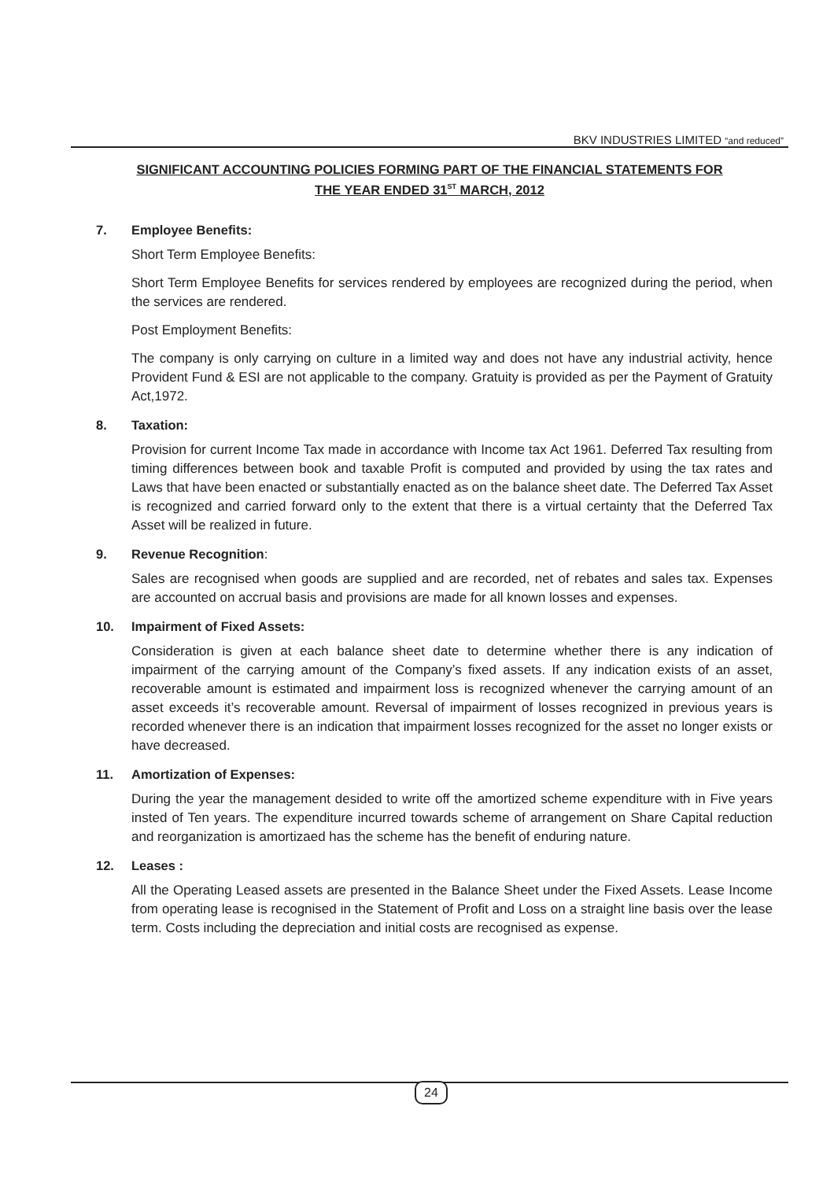BKV INDUSTRIES LIMITED “and reduced”
SIGNIFICANT ACCOUNTING POLICIES FORMING PART OF THE FINANCIAL STATEMENTS FOR
THE YEAR ENDED 31<sup>ST</sup> MARCH, 2012
7. Employee Benefits:
Short Term Employee Benefits:
Short Term Employee Benefits for services rendered by employees are recognized during the period, when the services are rendered.
Post Employment Benefits:
The company is only carrying on culture in a limited way and does not have any industrial activity, hence Provident Fund & ESI are not applicable to the company. Gratuity is provided as per the Payment of Gratuity Act,1972.
8. Taxation:
Provision for current Income Tax made in accordance with Income tax Act 1961. Deferred Tax resulting from timing differences between book and taxable Profit is computed and provided by using the tax rates and Laws that have been enacted or substantially enacted as on the balance sheet date. The Deferred Tax Asset is recognized and carried forward only to the extent that there is a virtual certainty that the Deferred Tax Asset will be realized in future.
9. Revenue Recognition:
Sales are recognised when goods are supplied and are recorded, net of rebates and sales tax. Expenses are accounted on accrual basis and provisions are made for all known losses and expenses.
10. Impairment of Fixed Assets:
Consideration is given at each balance sheet date to determine whether there is any indication of impairment of the carrying amount of the Company’s fixed assets. If any indication exists of an asset, recoverable amount is estimated and impairment loss is recognized whenever the carrying amount of an asset exceeds it’s recoverable amount. Reversal of impairment of losses recognized in previous years is recorded whenever there is an indication that impairment losses recognized for the asset no longer exists or have decreased.
11. Amortization of Expenses:
During the year the management desided to write off the amortized scheme expenditure with in Five years insted of Ten years. The expenditure incurred towards scheme of arrangement on Share Capital reduction and reorganization is amortizaed has the scheme has the benefit of enduring nature.
12. Leases :
All the Operating Leased assets are presented in the Balance Sheet under the Fixed Assets. Lease Income from operating lease is recognised in the Statement of Profit and Loss on a straight line basis over the lease term. Costs including the depreciation and initial costs are recognised as expense.
24